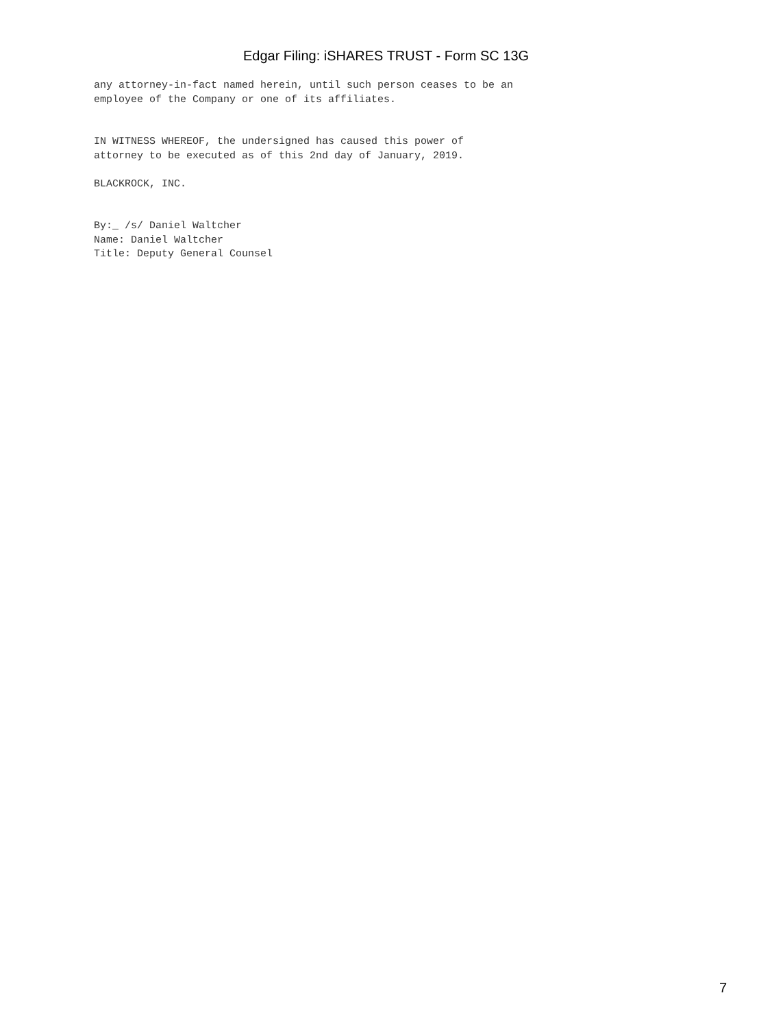Edgar Filing: iSHARES TRUST - Form SC 13G
any attorney-in-fact named herein, until such person ceases to be an employee of the Company or one of its affiliates. IN WITNESS WHEREOF, the undersigned has caused this power of attorney to be executed as of this 2nd day of January, 2019. BLACKROCK, INC. By:_ /s/ Daniel Waltcher Name: Daniel Waltcher Title: Deputy General Counsel
7